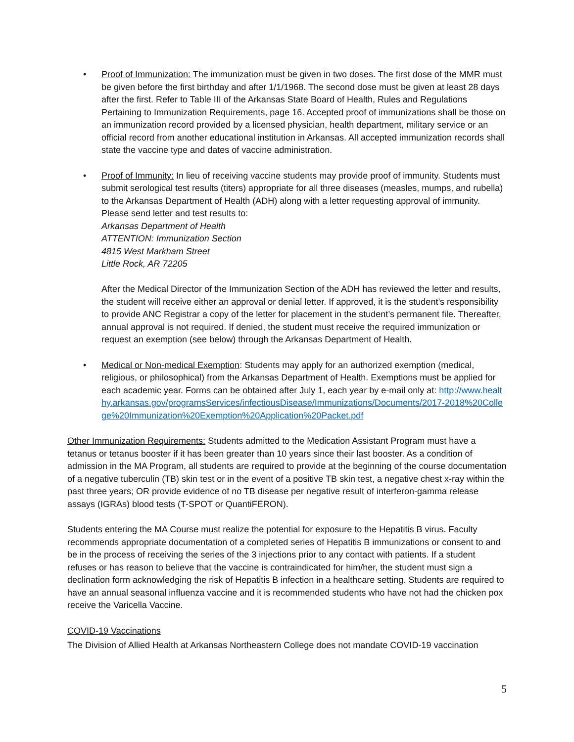• Proof of Immunization: The immunization must be given in two doses. The first dose of the MMR must be given before the first birthday and after 1/1/1968. The second dose must be given at least 28 days after the first. Refer to Table III of the Arkansas State Board of Health, Rules and Regulations Pertaining to Immunization Requirements, page 16. Accepted proof of immunizations shall be those on an immunization record provided by a licensed physician, health department, military service or an official record from another educational institution in Arkansas. All accepted immunization records shall state the vaccine type and dates of vaccine administration.
• Proof of Immunity: In lieu of receiving vaccine students may provide proof of immunity. Students must submit serological test results (titers) appropriate for all three diseases (measles, mumps, and rubella) to the Arkansas Department of Health (ADH) along with a letter requesting approval of immunity. Please send letter and test results to:
Arkansas Department of Health
ATTENTION: Immunization Section
4815 West Markham Street
Little Rock, AR 72205
After the Medical Director of the Immunization Section of the ADH has reviewed the letter and results, the student will receive either an approval or denial letter. If approved, it is the student’s responsibility to provide ANC Registrar a copy of the letter for placement in the student’s permanent file. Thereafter, annual approval is not required. If denied, the student must receive the required immunization or request an exemption (see below) through the Arkansas Department of Health.
• Medical or Non-medical Exemption: Students may apply for an authorized exemption (medical, religious, or philosophical) from the Arkansas Department of Health. Exemptions must be applied for each academic year. Forms can be obtained after July 1, each year by e-mail only at: http://www.healthy.arkansas.gov/programsServices/infectiousDisease/Immunizations/Documents/2017-2018%20College%20Immunization%20Exemption%20Application%20Packet.pdf
Other Immunization Requirements: Students admitted to the Medication Assistant Program must have a tetanus or tetanus booster if it has been greater than 10 years since their last booster. As a condition of admission in the MA Program, all students are required to provide at the beginning of the course documentation of a negative tuberculin (TB) skin test or in the event of a positive TB skin test, a negative chest x-ray within the past three years; OR provide evidence of no TB disease per negative result of interferon-gamma release assays (IGRAs) blood tests (T-SPOT or QuantiFERON).
Students entering the MA Course must realize the potential for exposure to the Hepatitis B virus. Faculty recommends appropriate documentation of a completed series of Hepatitis B immunizations or consent to and be in the process of receiving the series of the 3 injections prior to any contact with patients. If a student refuses or has reason to believe that the vaccine is contraindicated for him/her, the student must sign a declination form acknowledging the risk of Hepatitis B infection in a healthcare setting. Students are required to have an annual seasonal influenza vaccine and it is recommended students who have not had the chicken pox receive the Varicella Vaccine.
COVID-19 Vaccinations
The Division of Allied Health at Arkansas Northeastern College does not mandate COVID-19 vaccination
5